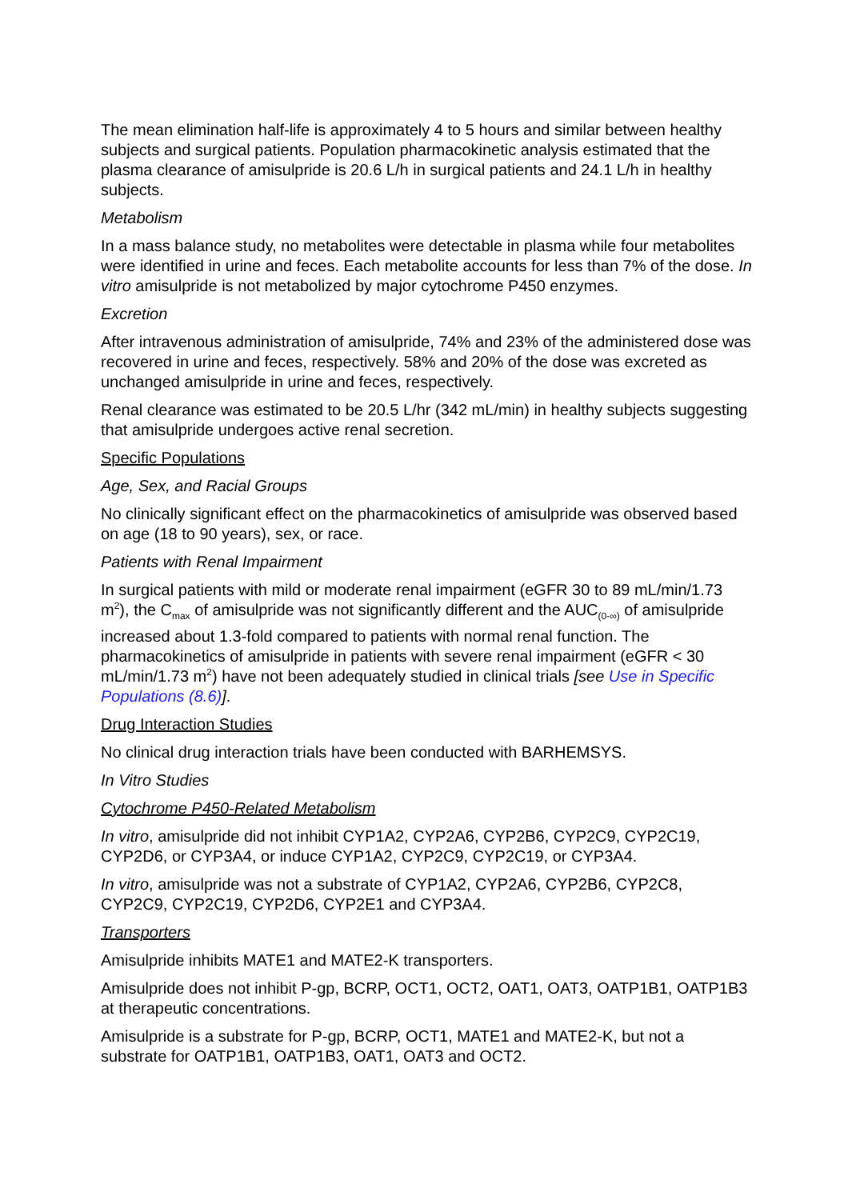The mean elimination half-life is approximately 4 to 5 hours and similar between healthy subjects and surgical patients. Population pharmacokinetic analysis estimated that the plasma clearance of amisulpride is 20.6 L/h in surgical patients and 24.1 L/h in healthy subjects.
Metabolism
In a mass balance study, no metabolites were detectable in plasma while four metabolites were identified in urine and feces. Each metabolite accounts for less than 7% of the dose. In vitro amisulpride is not metabolized by major cytochrome P450 enzymes.
Excretion
After intravenous administration of amisulpride, 74% and 23% of the administered dose was recovered in urine and feces, respectively. 58% and 20% of the dose was excreted as unchanged amisulpride in urine and feces, respectively.
Renal clearance was estimated to be 20.5 L/hr (342 mL/min) in healthy subjects suggesting that amisulpride undergoes active renal secretion.
Specific Populations
Age, Sex, and Racial Groups
No clinically significant effect on the pharmacokinetics of amisulpride was observed based on age (18 to 90 years), sex, or race.
Patients with Renal Impairment
In surgical patients with mild or moderate renal impairment (eGFR 30 to 89 mL/min/1.73 m<sup>2</sup>), the C<sub>max</sub> of amisulpride was not significantly different and the AUC<sub>(0-∞)</sub> of amisulpride increased about 1.3-fold compared to patients with normal renal function. The pharmacokinetics of amisulpride in patients with severe renal impairment (eGFR < 30 mL/min/1.73 m<sup>2</sup>) have not been adequately studied in clinical trials [see Use in Specific Populations (8.6)].
Drug Interaction Studies
No clinical drug interaction trials have been conducted with BARHEMSYS.
In Vitro Studies
Cytochrome P450-Related Metabolism
In vitro, amisulpride did not inhibit CYP1A2, CYP2A6, CYP2B6, CYP2C9, CYP2C19, CYP2D6, or CYP3A4, or induce CYP1A2, CYP2C9, CYP2C19, or CYP3A4.
In vitro, amisulpride was not a substrate of CYP1A2, CYP2A6, CYP2B6, CYP2C8, CYP2C9, CYP2C19, CYP2D6, CYP2E1 and CYP3A4.
Transporters
Amisulpride inhibits MATE1 and MATE2-K transporters.
Amisulpride does not inhibit P-gp, BCRP, OCT1, OCT2, OAT1, OAT3, OATP1B1, OATP1B3 at therapeutic concentrations.
Amisulpride is a substrate for P-gp, BCRP, OCT1, MATE1 and MATE2-K, but not a substrate for OATP1B1, OATP1B3, OAT1, OAT3 and OCT2.